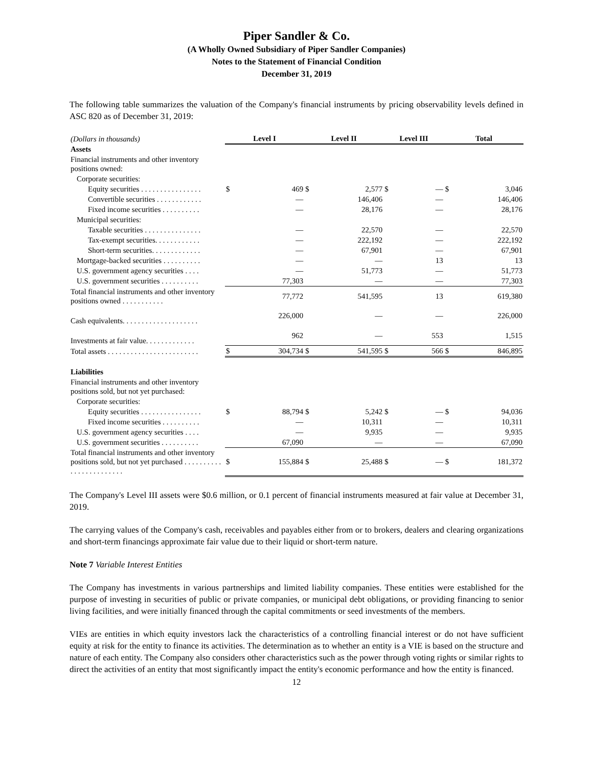Piper Sandler & Co.
(A Wholly Owned Subsidiary of Piper Sandler Companies)
Notes to the Statement of Financial Condition
December 31, 2019
The following table summarizes the valuation of the Company's financial instruments by pricing observability levels defined in ASC 820 as of December 31, 2019:
| (Dollars in thousands) | Level I | | Level II | | Level III | | Total | |
| Assets | | | | | | | | |
| Financial instruments and other inventory positions owned: | | | | | | | | |
| Corporate securities: | | | | | | | | |
| Equity securities . . . . . . . . . . . . . . . . | $ | 469 | $ | 2,577 | $ | — | $ | 3,046 |
| Convertible securities . . . . . . . . . . . . | | — | | 146,406 | | — | | 146,406 |
| Fixed income securities . . . . . . . . . . | | — | | 28,176 | | — | | 28,176 |
| Municipal securities: | | | | | | | | |
| Taxable securities . . . . . . . . . . . . . . . | | — | | 22,570 | | — | | 22,570 |
| Tax-exempt securities. . . . . . . . . . . . | | — | | 222,192 | | — | | 222,192 |
| Short-term securities. . . . . . . . . . . . . | | — | | 67,901 | | — | | 67,901 |
| Mortgage-backed securities . . . . . . . . . . | | — | | — | | 13 | | 13 |
| U.S. government agency securities . . . . | | — | | 51,773 | | — | | 51,773 |
| U.S. government securities . . . . . . . . . . | | 77,303 | | — | | — | | 77,303 |
| Total financial instruments and other inventory positions owned . . . . . . . . . . . | | 77,772 | | 541,595 | | 13 | | 619,380 |
| Cash equivalents. . . . . . . . . . . . . . . . . . . . | | 226,000 | | — | | — | | 226,000 |
| Investments at fair value. . . . . . . . . . . . . | | 962 | | — | | 553 | | 1,515 |
| Total assets . . . . . . . . . . . . . . . . . . . . . . . . | $ | 304,734 | $ | 541,595 | $ | 566 | $ | 846,895 |
| Liabilities | | | | | | | | |
| Financial instruments and other inventory positions sold, but not yet purchased: | | | | | | | | |
| Corporate securities: | | | | | | | | |
| Equity securities . . . . . . . . . . . . . . . . | $ | 88,794 | $ | 5,242 | $ | — | $ | 94,036 |
| Fixed income securities . . . . . . . . . . | | — | | 10,311 | | — | | 10,311 |
| U.S. government agency securities . . . . | | — | | 9,935 | | — | | 9,935 |
| U.S. government securities . . . . . . . . . . | | 67,090 | | — | | — | | 67,090 |
| Total financial instruments and other inventory positions sold, but not yet purchased . . . . . . . . . . . . . . . . . . . . . . . . | $ | 155,884 | $ | 25,488 | $ | — | $ | 181,372 |
The Company's Level III assets were $0.6 million, or 0.1 percent of financial instruments measured at fair value at December 31, 2019.
The carrying values of the Company's cash, receivables and payables either from or to brokers, dealers and clearing organizations and short-term financings approximate fair value due to their liquid or short-term nature.
Note 7 Variable Interest Entities
The Company has investments in various partnerships and limited liability companies. These entities were established for the purpose of investing in securities of public or private companies, or municipal debt obligations, or providing financing to senior living facilities, and were initially financed through the capital commitments or seed investments of the members.
VIEs are entities in which equity investors lack the characteristics of a controlling financial interest or do not have sufficient equity at risk for the entity to finance its activities. The determination as to whether an entity is a VIE is based on the structure and nature of each entity. The Company also considers other characteristics such as the power through voting rights or similar rights to direct the activities of an entity that most significantly impact the entity's economic performance and how the entity is financed.
12